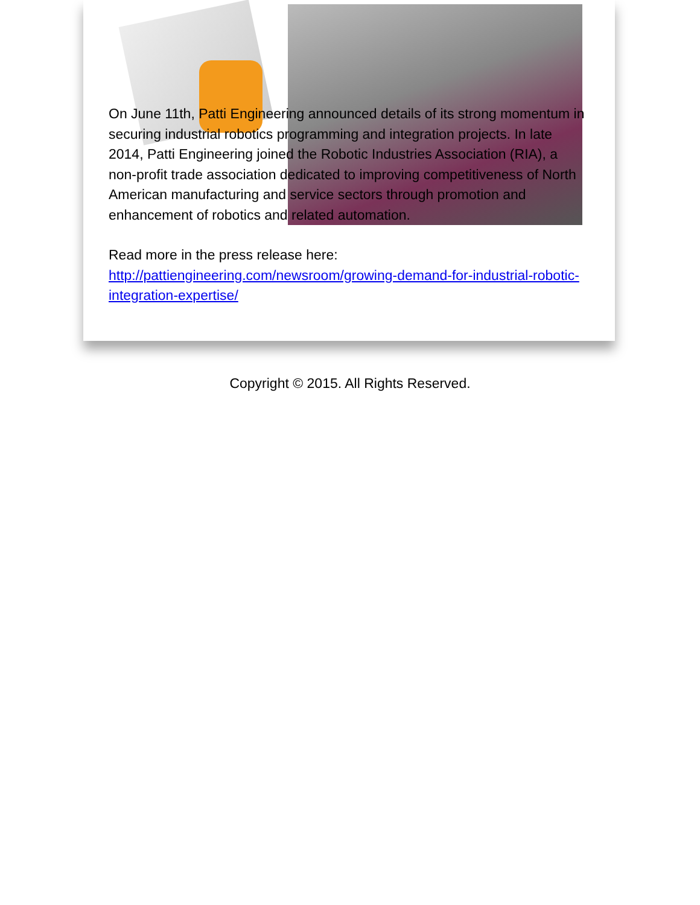On June 11th, Patti Engineering announced details of its strong momentum in securing industrial robotics programming and integration projects. In late 2014, Patti Engineering joined the Robotic Industries Association (RIA), a non-profit trade association dedicated to improving competitiveness of North American manufacturing and service sectors through promotion and enhancement of robotics and related automation.
Read more in the press release here: http://pattiengineering.com/newsroom/growing-demand-for-industrial-robotic-integration-expertise/
Copyright © 2015. All Rights Reserved.